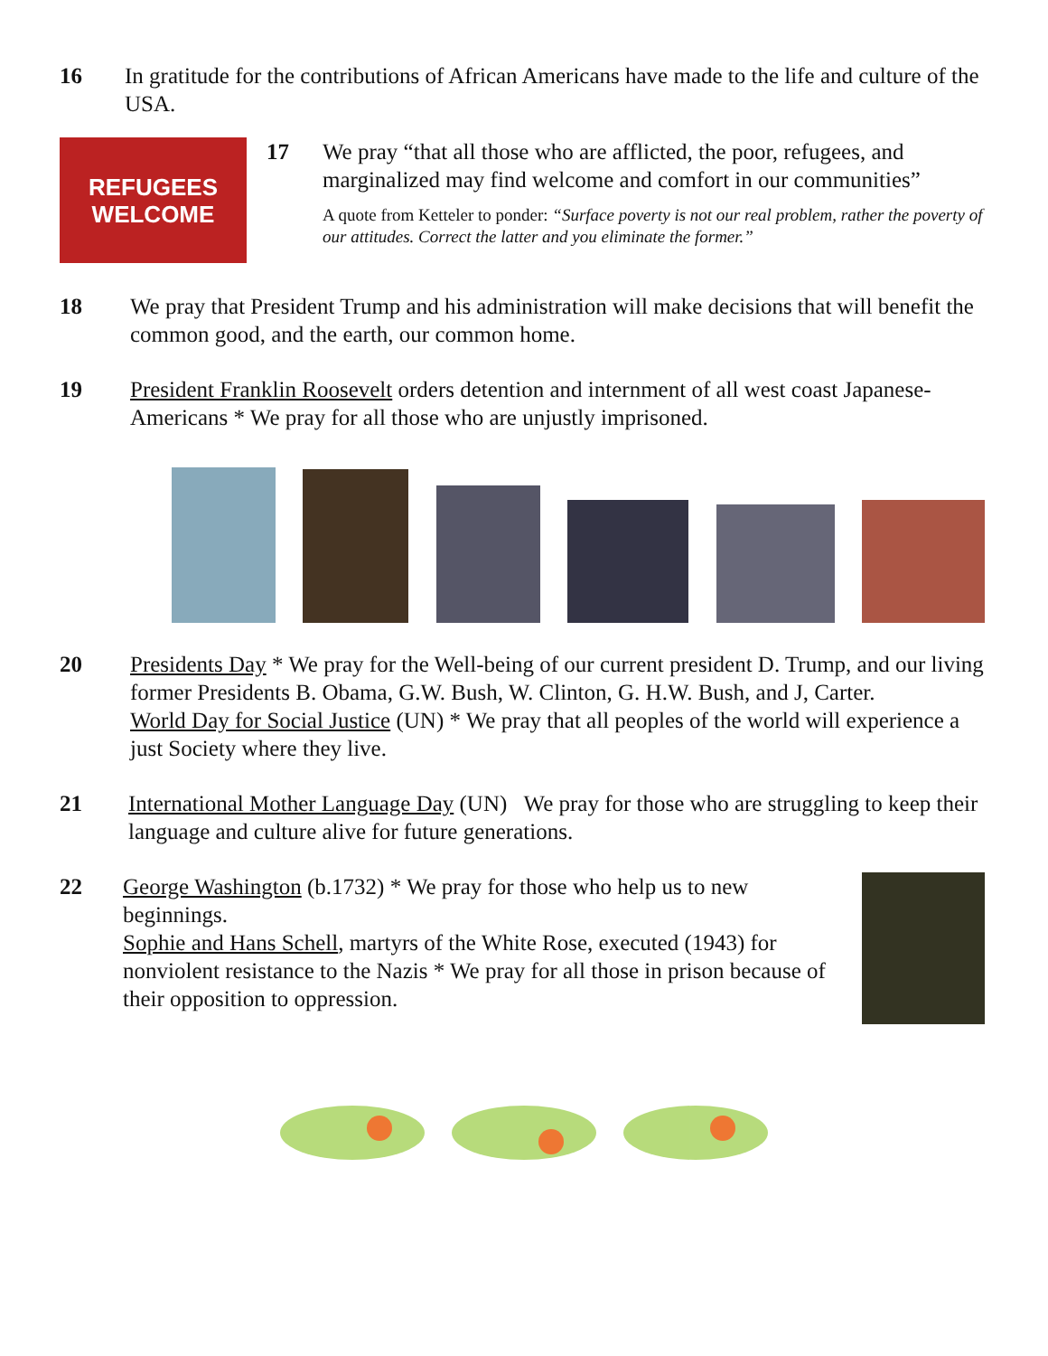16 In gratitude for the contributions of African Americans have made to the life and culture of the USA.
REFUGEES
WELCOME
17 We pray “that all those who are afflicted, the poor, refugees, and marginalized may find welcome and comfort in our communities”
A quote from Ketteler to ponder: “Surface poverty is not our real problem, rather the poverty of our attitudes. Correct the latter and you eliminate the former.”
18 We pray that President Trump and his administration will make decisions that will benefit the common good, and the earth, our common home.
19 President Franklin Roosevelt orders detention and internment of all west coast Japanese-Americans * We pray for all those who are unjustly imprisoned.
20 Presidents Day * We pray for the Well-being of our current president D. Trump, and our living former Presidents B. Obama, G.W. Bush, W. Clinton, G. H.W. Bush, and J, Carter.
World Day for Social Justice (UN) * We pray that all peoples of the world will experience a just Society where they live.
21 International Mother Language Day (UN) We pray for those who are struggling to keep their language and culture alive for future generations.
22 George Washington (b.1732) * We pray for those who help us to new beginnings.
Sophie and Hans Schell, martyrs of the White Rose, executed (1943) for nonviolent resistance to the Nazis * We pray for all those in prison because of their opposition to oppression.